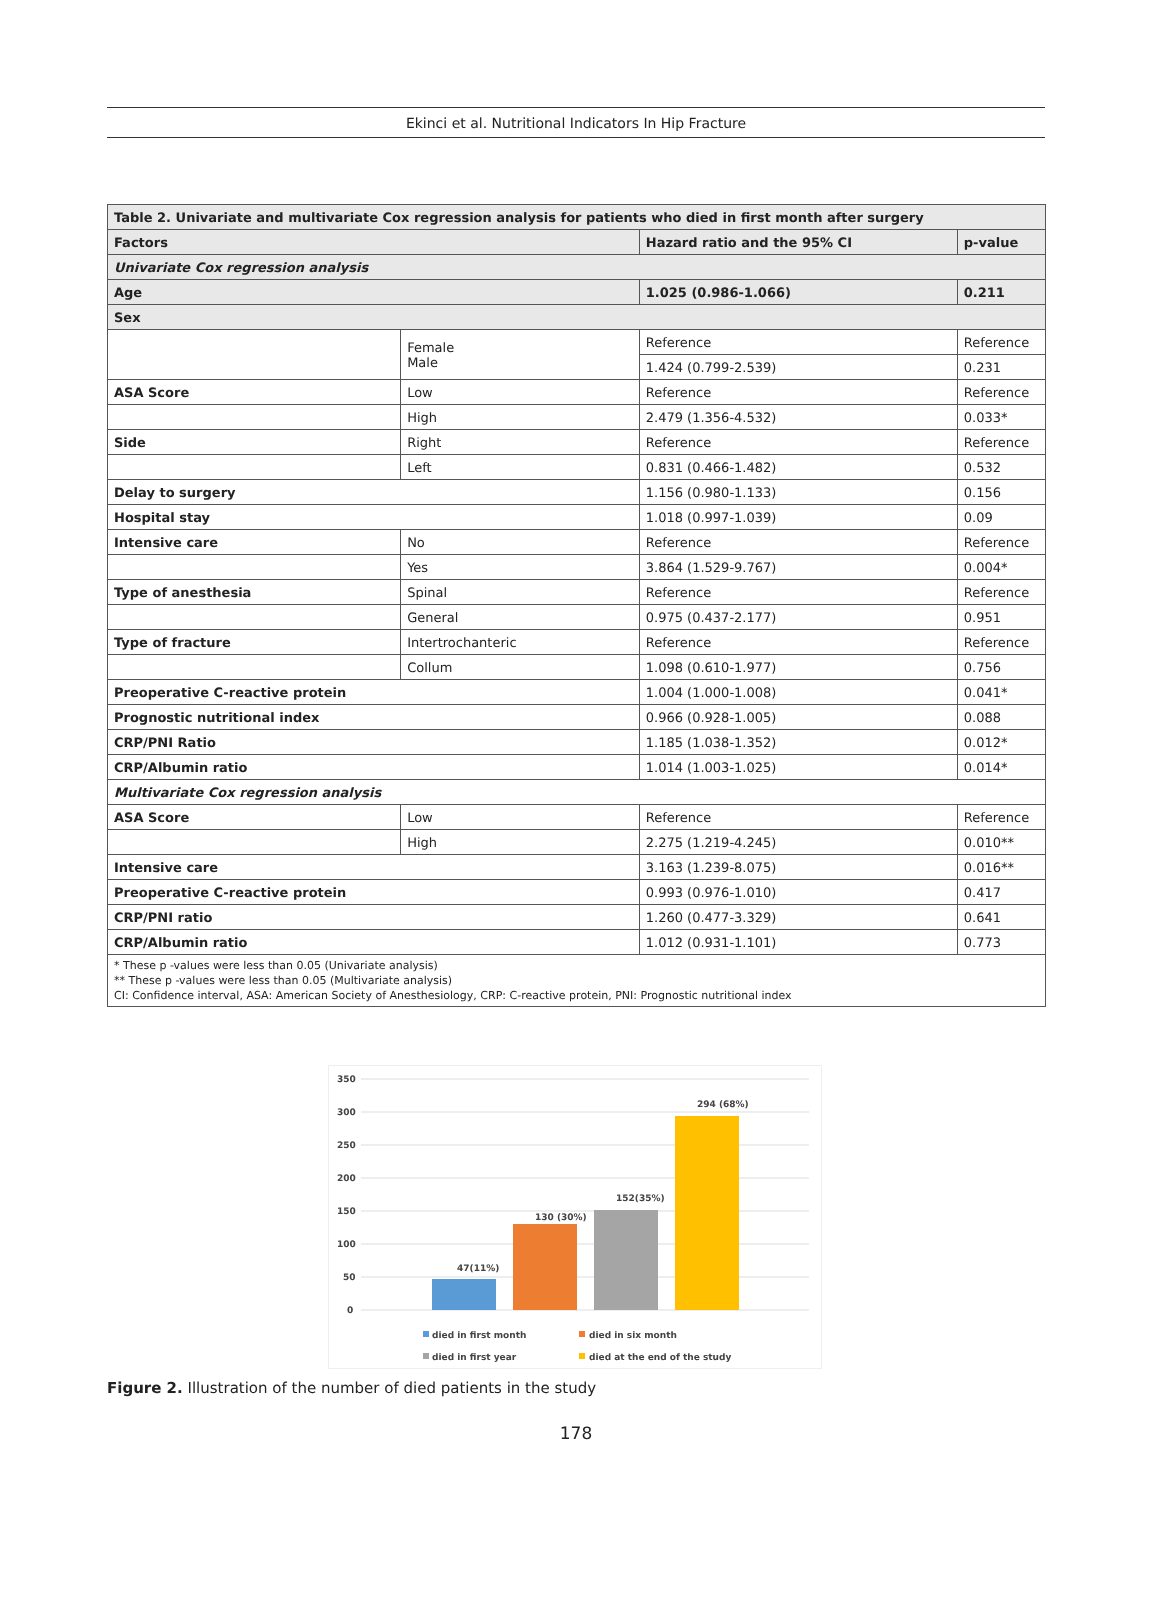Ekinci et al. Nutritional Indicators In Hip Fracture
| Table 2. Univariate and multivariate Cox regression analysis for patients who died in first month after surgery | | | |
| --- | --- | --- | --- |
| Factors | | Hazard ratio and the 95% CI | p-value |
| Univariate Cox regression analysis | | | |
| Age | | 1.025 (0.986-1.066) | 0.211 |
| Sex | | | |
| | Female Male | Reference | Reference |
| | | 1.424 (0.799-2.539) | 0.231 |
| ASA Score | Low | Reference | Reference |
| | High | 2.479 (1.356-4.532) | 0.033* |
| Side | Right | Reference | Reference |
| | Left | 0.831 (0.466-1.482) | 0.532 |
| Delay to surgery | | 1.156 (0.980-1.133) | 0.156 |
| Hospital stay | | 1.018 (0.997-1.039) | 0.09 |
| Intensive care | No | Reference | Reference |
| | Yes | 3.864 (1.529-9.767) | 0.004* |
| Type of anesthesia | Spinal | Reference | Reference |
| | General | 0.975 (0.437-2.177) | 0.951 |
| Type of fracture | Intertrochanteric | Reference | Reference |
| | Collum | 1.098 (0.610-1.977) | 0.756 |
| Preoperative C-reactive protein | | 1.004 (1.000-1.008) | 0.041* |
| Prognostic nutritional index | | 0.966 (0.928-1.005) | 0.088 |
| CRP/PNI Ratio | | 1.185 (1.038-1.352) | 0.012* |
| CRP/Albumin ratio | | 1.014 (1.003-1.025) | 0.014* |
| Multivariate Cox regression analysis | | | |
| ASA Score | Low | Reference | Reference |
| | High | 2.275 (1.219-4.245) | 0.010** |
| Intensive care | | 3.163 (1.239-8.075) | 0.016** |
| Preoperative C-reactive protein | | 0.993 (0.976-1.010) | 0.417 |
| CRP/PNI ratio | | 1.260 (0.477-3.329) | 0.641 |
| CRP/Albumin ratio | | 1.012 (0.931-1.101) | 0.773 |
| * These p -values were less than 0.05 (Univariate analysis) ** These p -values were less than 0.05 (Multivariate analysis) CI: Confidence interval, ASA: American Society of Anesthesiology, CRP: C-reactive protein, PNI: Prognostic nutritional index | | | |
350
300
250
200
150
100
50
0
47(11%)
130 (30%)
152(35%)
294 (68%)
died in first month
died in six month
died in first year
died at the end of the study
Figure 2. Illustration of the number of died patients in the study
178